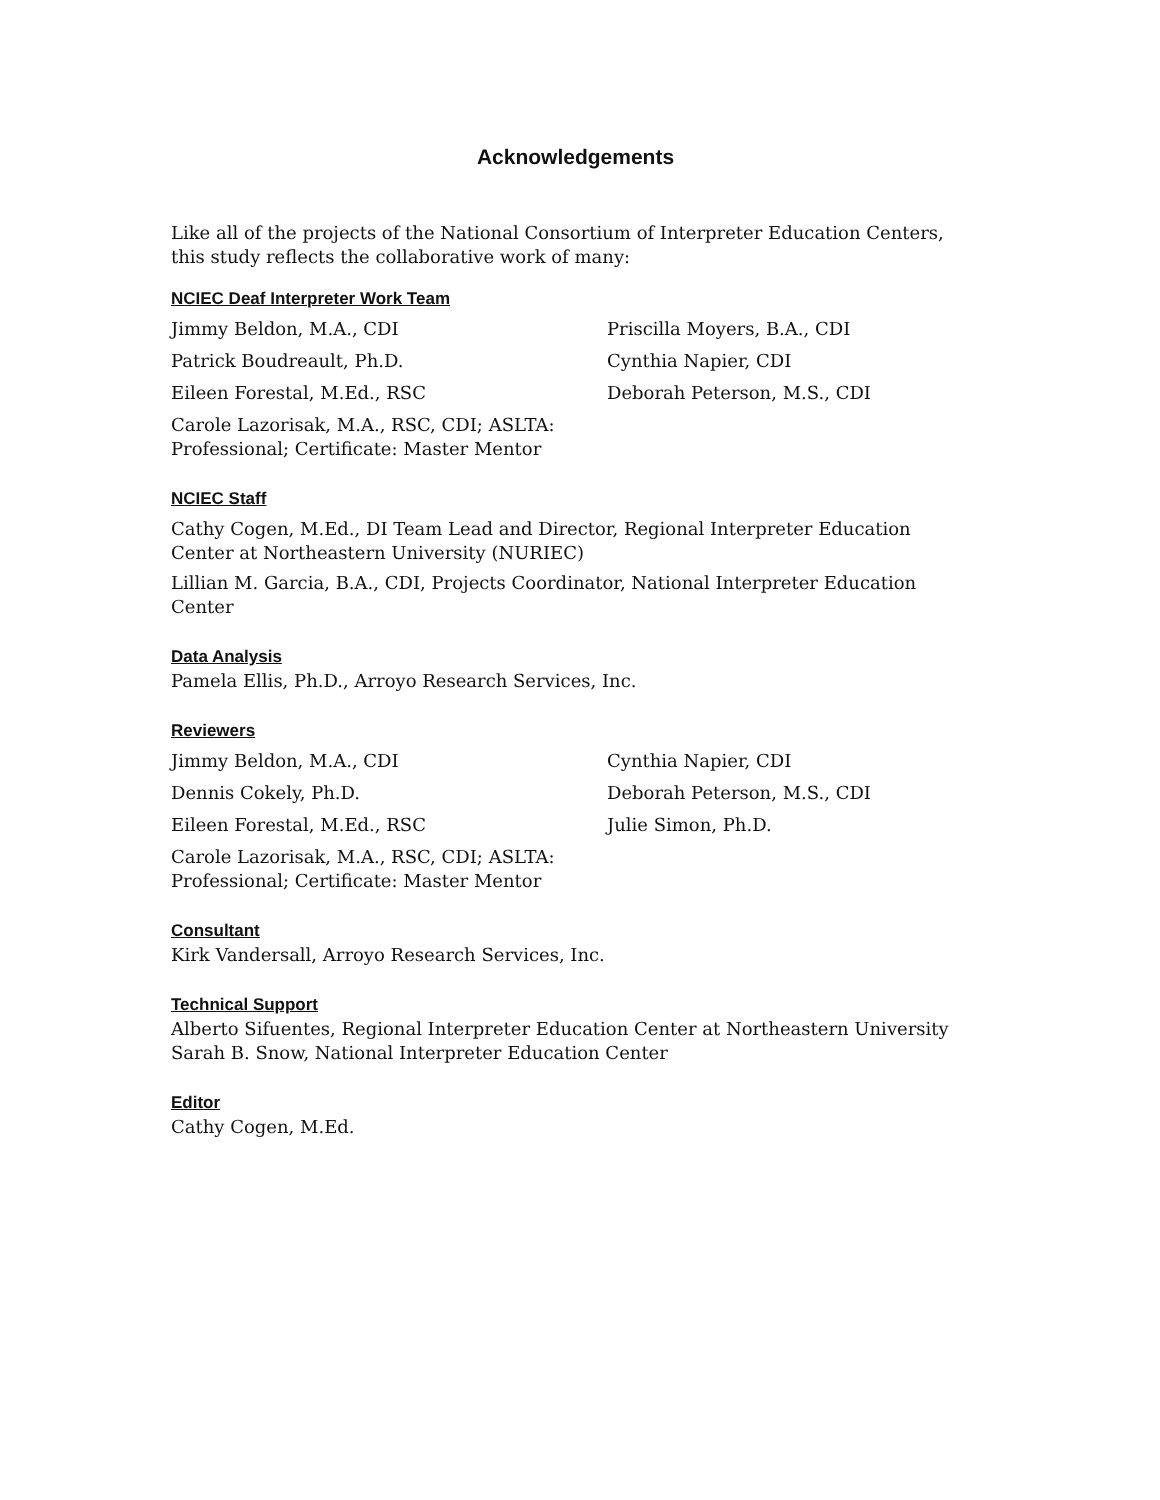Acknowledgements
Like all of the projects of the National Consortium of Interpreter Education Centers, this study reflects the collaborative work of many:
NCIEC Deaf Interpreter Work Team
Jimmy Beldon, M.A., CDI
Priscilla Moyers, B.A., CDI
Patrick Boudreault, Ph.D.
Cynthia Napier, CDI
Eileen Forestal, M.Ed., RSC
Deborah Peterson, M.S., CDI
Carole Lazorisak, M.A., RSC, CDI; ASLTA: Professional; Certificate: Master Mentor
NCIEC Staff
Cathy Cogen, M.Ed., DI Team Lead and Director, Regional Interpreter Education Center at Northeastern University (NURIEC)
Lillian M. Garcia, B.A., CDI, Projects Coordinator, National Interpreter Education Center
Data Analysis
Pamela Ellis, Ph.D., Arroyo Research Services, Inc.
Reviewers
Jimmy Beldon, M.A., CDI
Cynthia Napier, CDI
Dennis Cokely, Ph.D.
Deborah Peterson, M.S., CDI
Eileen Forestal, M.Ed., RSC
Julie Simon, Ph.D.
Carole Lazorisak, M.A., RSC, CDI; ASLTA: Professional; Certificate: Master Mentor
Consultant
Kirk Vandersall, Arroyo Research Services, Inc.
Technical Support
Alberto Sifuentes, Regional Interpreter Education Center at Northeastern University
Sarah B. Snow, National Interpreter Education Center
Editor
Cathy Cogen, M.Ed.